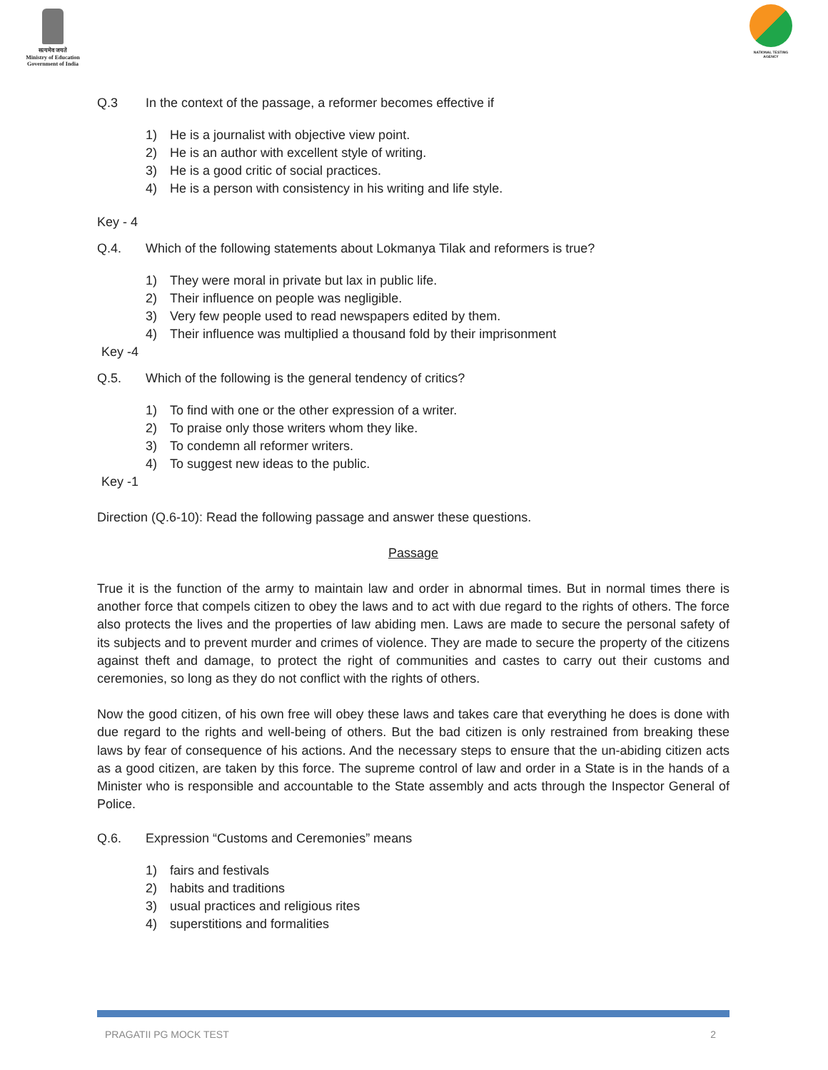सत्यमेव जयते
Ministry of Education
Government of India
NATIONAL TESTING AGENCY
Q.3 In the context of the passage, a reformer becomes effective if
1) He is a journalist with objective view point.
2) He is an author with excellent style of writing.
3) He is a good critic of social practices.
4) He is a person with consistency in his writing and life style.
Key - 4
Q.4. Which of the following statements about Lokmanya Tilak and reformers is true?
1) They were moral in private but lax in public life.
2) Their influence on people was negligible.
3) Very few people used to read newspapers edited by them.
4) Their influence was multiplied a thousand fold by their imprisonment
Key -4
Q.5. Which of the following is the general tendency of critics?
1) To find with one or the other expression of a writer.
2) To praise only those writers whom they like.
3) To condemn all reformer writers.
4) To suggest new ideas to the public.
Key -1
Direction (Q.6-10): Read the following passage and answer these questions.
Passage
True it is the function of the army to maintain law and order in abnormal times. But in normal times there is another force that compels citizen to obey the laws and to act with due regard to the rights of others. The force also protects the lives and the properties of law abiding men. Laws are made to secure the personal safety of its subjects and to prevent murder and crimes of violence. They are made to secure the property of the citizens against theft and damage, to protect the right of communities and castes to carry out their customs and ceremonies, so long as they do not conflict with the rights of others.
Now the good citizen, of his own free will obey these laws and takes care that everything he does is done with due regard to the rights and well-being of others. But the bad citizen is only restrained from breaking these laws by fear of consequence of his actions. And the necessary steps to ensure that the un-abiding citizen acts as a good citizen, are taken by this force. The supreme control of law and order in a State is in the hands of a Minister who is responsible and accountable to the State assembly and acts through the Inspector General of Police.
Q.6. Expression “Customs and Ceremonies” means
1) fairs and festivals
2) habits and traditions
3) usual practices and religious rites
4) superstitions and formalities
PRAGATII PG MOCK TEST 2